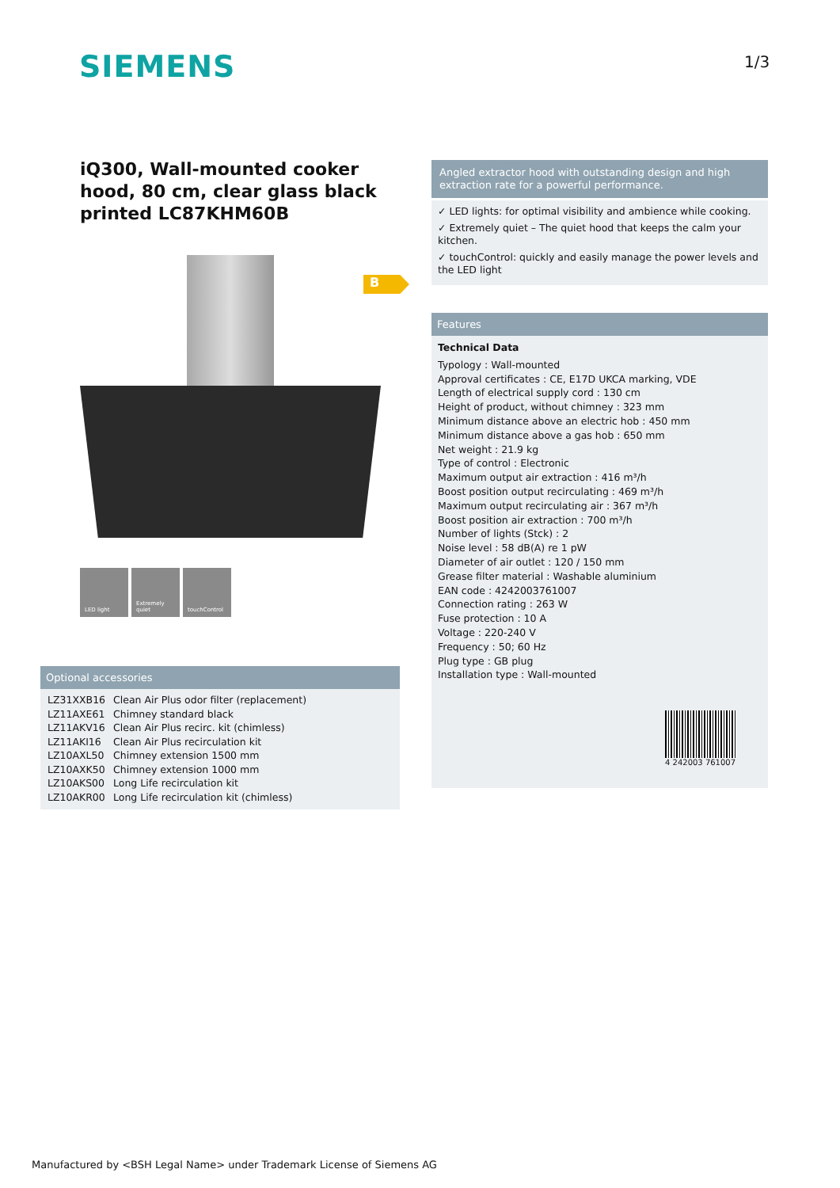SIEMENS 1/3
iQ300, Wall-mounted cooker hood, 80 cm, clear glass black printed LC87KHM60B
B
LED light Extremely quiet
touchControl
Optional accessories
| LZ31XXB16 | Clean Air Plus odor filter (replacement) |
| LZ11AXE61 | Chimney standard black |
| LZ11AKV16 | Clean Air Plus recirc. kit (chimless) |
| LZ11AKI16 | Clean Air Plus recirculation kit |
| LZ10AXL50 | Chimney extension 1500 mm |
| LZ10AXK50 | Chimney extension 1000 mm |
| LZ10AKS00 | Long Life recirculation kit |
| LZ10AKR00 | Long Life recirculation kit (chimless) |
Angled extractor hood with outstanding design and high extraction rate for a powerful performance.
✓ LED lights: for optimal visibility and ambience while cooking.
✓ Extremely quiet – The quiet hood that keeps the calm your kitchen.
✓ touchControl: quickly and easily manage the power levels and the LED light
Features
Technical Data
Typology : Wall-mounted
Approval certificates : CE, E17D UKCA marking, VDE
Length of electrical supply cord : 130 cm
Height of product, without chimney : 323 mm
Minimum distance above an electric hob : 450 mm
Minimum distance above a gas hob : 650 mm
Net weight : 21.9 kg
Type of control : Electronic
Maximum output air extraction : 416 m³/h
Boost position output recirculating : 469 m³/h
Maximum output recirculating air : 367 m³/h
Boost position air extraction : 700 m³/h
Number of lights (Stck) : 2
Noise level : 58 dB(A) re 1 pW
Diameter of air outlet : 120 / 150 mm
Grease filter material : Washable aluminium
EAN code : 4242003761007
Connection rating : 263 W
Fuse protection : 10 A
Voltage : 220-240 V
Frequency : 50; 60 Hz
Plug type : GB plug
Installation type : Wall-mounted
4 242003 761007
Manufactured by <BSH Legal Name> under Trademark License of Siemens AG